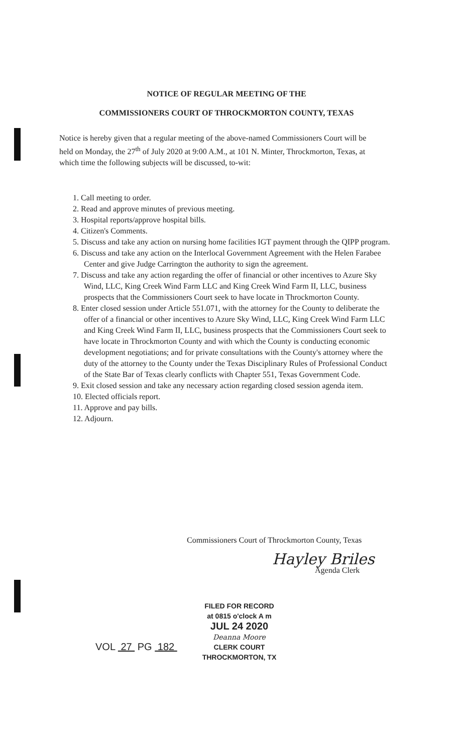NOTICE OF REGULAR MEETING OF THE
COMMISSIONERS COURT OF THROCKMORTON COUNTY, TEXAS
Notice is hereby given that a regular meeting of the above-named Commissioners Court will be held on Monday, the 27<sup>th</sup> of July 2020 at 9:00 A.M., at 101 N. Minter, Throckmorton, Texas, at which time the following subjects will be discussed, to-wit:
1. Call meeting to order.
2. Read and approve minutes of previous meeting.
3. Hospital reports/approve hospital bills.
4. Citizen's Comments.
5. Discuss and take any action on nursing home facilities IGT payment through the QIPP program.
6. Discuss and take any action on the Interlocal Government Agreement with the Helen Farabee Center and give Judge Carrington the authority to sign the agreement.
7. Discuss and take any action regarding the offer of financial or other incentives to Azure Sky Wind, LLC, King Creek Wind Farm LLC and King Creek Wind Farm II, LLC, business prospects that the Commissioners Court seek to have locate in Throckmorton County.
8. Enter closed session under Article 551.071, with the attorney for the County to deliberate the offer of a financial or other incentives to Azure Sky Wind, LLC, King Creek Wind Farm LLC and King Creek Wind Farm II, LLC, business prospects that the Commissioners Court seek to have locate in Throckmorton County and with which the County is conducting economic development negotiations; and for private consultations with the County's attorney where the duty of the attorney to the County under the Texas Disciplinary Rules of Professional Conduct of the State Bar of Texas clearly conflicts with Chapter 551, Texas Government Code.
9. Exit closed session and take any necessary action regarding closed session agenda item.
10. Elected officials report.
11. Approve and pay bills.
12. Adjourn.
Commissioners Court of Throckmorton County, Texas
Hayley Briles
Agenda Clerk
VOL 27 PG 182
FILED FOR RECORD
at 0815 o'clock A m
JUL 24 2020
Deanna Moore
CLERK COURT
THROCKMORTON, TX